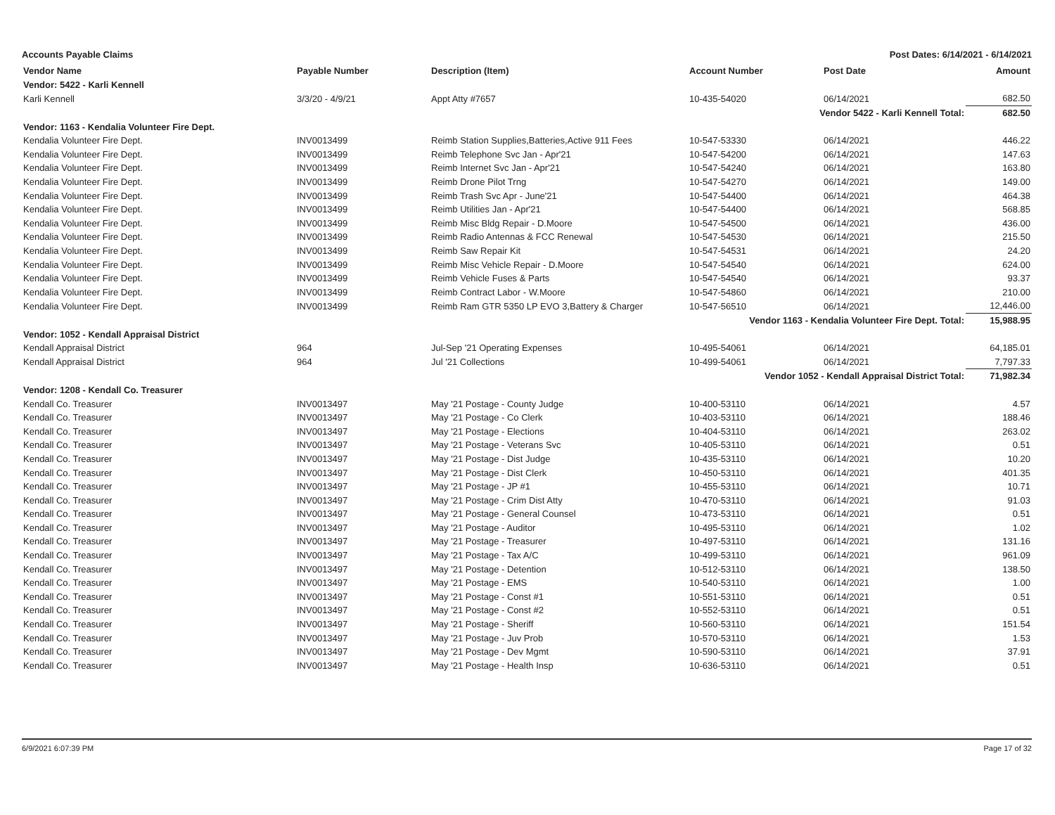Accounts Payable Claims Post Dates: 6/14/2021 - 6/14/2021
| Vendor Name | Payable Number | Description (Item) | Account Number | Post Date | Amount |
| --- | --- | --- | --- | --- | --- |
| Vendor: 5422 - Karli Kennell | | | | | |
| Karli Kennell | 3/3/20 - 4/9/21 | Appt Atty #7657 | 10-435-54020 | 06/14/2021 | 682.50 |
| Vendor 5422 - Karli Kennell Total: | | | | | 682.50 |
| Vendor: 1163 - Kendalia Volunteer Fire Dept. | | | | | |
| Kendalia Volunteer Fire Dept. | INV0013499 | Reimb Station Supplies,Batteries,Active 911 Fees | 10-547-53330 | 06/14/2021 | 446.22 |
| Kendalia Volunteer Fire Dept. | INV0013499 | Reimb Telephone Svc Jan - Apr'21 | 10-547-54200 | 06/14/2021 | 147.63 |
| Kendalia Volunteer Fire Dept. | INV0013499 | Reimb Internet Svc Jan - Apr'21 | 10-547-54240 | 06/14/2021 | 163.80 |
| Kendalia Volunteer Fire Dept. | INV0013499 | Reimb Drone Pilot Trng | 10-547-54270 | 06/14/2021 | 149.00 |
| Kendalia Volunteer Fire Dept. | INV0013499 | Reimb Trash Svc Apr - June'21 | 10-547-54400 | 06/14/2021 | 464.38 |
| Kendalia Volunteer Fire Dept. | INV0013499 | Reimb Utilities Jan - Apr'21 | 10-547-54400 | 06/14/2021 | 568.85 |
| Kendalia Volunteer Fire Dept. | INV0013499 | Reimb Misc Bldg Repair - D.Moore | 10-547-54500 | 06/14/2021 | 436.00 |
| Kendalia Volunteer Fire Dept. | INV0013499 | Reimb Radio Antennas & FCC Renewal | 10-547-54530 | 06/14/2021 | 215.50 |
| Kendalia Volunteer Fire Dept. | INV0013499 | Reimb Saw Repair Kit | 10-547-54531 | 06/14/2021 | 24.20 |
| Kendalia Volunteer Fire Dept. | INV0013499 | Reimb Misc Vehicle Repair - D.Moore | 10-547-54540 | 06/14/2021 | 624.00 |
| Kendalia Volunteer Fire Dept. | INV0013499 | Reimb Vehicle Fuses & Parts | 10-547-54540 | 06/14/2021 | 93.37 |
| Kendalia Volunteer Fire Dept. | INV0013499 | Reimb Contract Labor - W.Moore | 10-547-54860 | 06/14/2021 | 210.00 |
| Kendalia Volunteer Fire Dept. | INV0013499 | Reimb Ram GTR 5350 LP EVO 3,Battery & Charger | 10-547-56510 | 06/14/2021 | 12,446.00 |
| Vendor 1163 - Kendalia Volunteer Fire Dept. Total: | | | | | 15,988.95 |
| Vendor: 1052 - Kendall Appraisal District | | | | | |
| Kendall Appraisal District | 964 | Jul-Sep '21 Operating Expenses | 10-495-54061 | 06/14/2021 | 64,185.01 |
| Kendall Appraisal District | 964 | Jul '21 Collections | 10-499-54061 | 06/14/2021 | 7,797.33 |
| Vendor 1052 - Kendall Appraisal District Total: | | | | | 71,982.34 |
| Vendor: 1208 - Kendall Co. Treasurer | | | | | |
| Kendall Co. Treasurer | INV0013497 | May '21 Postage - County Judge | 10-400-53110 | 06/14/2021 | 4.57 |
| Kendall Co. Treasurer | INV0013497 | May '21 Postage - Co Clerk | 10-403-53110 | 06/14/2021 | 188.46 |
| Kendall Co. Treasurer | INV0013497 | May '21 Postage - Elections | 10-404-53110 | 06/14/2021 | 263.02 |
| Kendall Co. Treasurer | INV0013497 | May '21 Postage - Veterans Svc | 10-405-53110 | 06/14/2021 | 0.51 |
| Kendall Co. Treasurer | INV0013497 | May '21 Postage - Dist Judge | 10-435-53110 | 06/14/2021 | 10.20 |
| Kendall Co. Treasurer | INV0013497 | May '21 Postage - Dist Clerk | 10-450-53110 | 06/14/2021 | 401.35 |
| Kendall Co. Treasurer | INV0013497 | May '21 Postage - JP #1 | 10-455-53110 | 06/14/2021 | 10.71 |
| Kendall Co. Treasurer | INV0013497 | May '21 Postage - Crim Dist Atty | 10-470-53110 | 06/14/2021 | 91.03 |
| Kendall Co. Treasurer | INV0013497 | May '21 Postage - General Counsel | 10-473-53110 | 06/14/2021 | 0.51 |
| Kendall Co. Treasurer | INV0013497 | May '21 Postage - Auditor | 10-495-53110 | 06/14/2021 | 1.02 |
| Kendall Co. Treasurer | INV0013497 | May '21 Postage - Treasurer | 10-497-53110 | 06/14/2021 | 131.16 |
| Kendall Co. Treasurer | INV0013497 | May '21 Postage - Tax A/C | 10-499-53110 | 06/14/2021 | 961.09 |
| Kendall Co. Treasurer | INV0013497 | May '21 Postage - Detention | 10-512-53110 | 06/14/2021 | 138.50 |
| Kendall Co. Treasurer | INV0013497 | May '21 Postage - EMS | 10-540-53110 | 06/14/2021 | 1.00 |
| Kendall Co. Treasurer | INV0013497 | May '21 Postage - Const #1 | 10-551-53110 | 06/14/2021 | 0.51 |
| Kendall Co. Treasurer | INV0013497 | May '21 Postage - Const #2 | 10-552-53110 | 06/14/2021 | 0.51 |
| Kendall Co. Treasurer | INV0013497 | May '21 Postage - Sheriff | 10-560-53110 | 06/14/2021 | 151.54 |
| Kendall Co. Treasurer | INV0013497 | May '21 Postage - Juv Prob | 10-570-53110 | 06/14/2021 | 1.53 |
| Kendall Co. Treasurer | INV0013497 | May '21 Postage - Dev Mgmt | 10-590-53110 | 06/14/2021 | 37.91 |
| Kendall Co. Treasurer | INV0013497 | May '21 Postage - Health Insp | 10-636-53110 | 06/14/2021 | 0.51 |
6/9/2021 6:07:39 PM Page 17 of 32